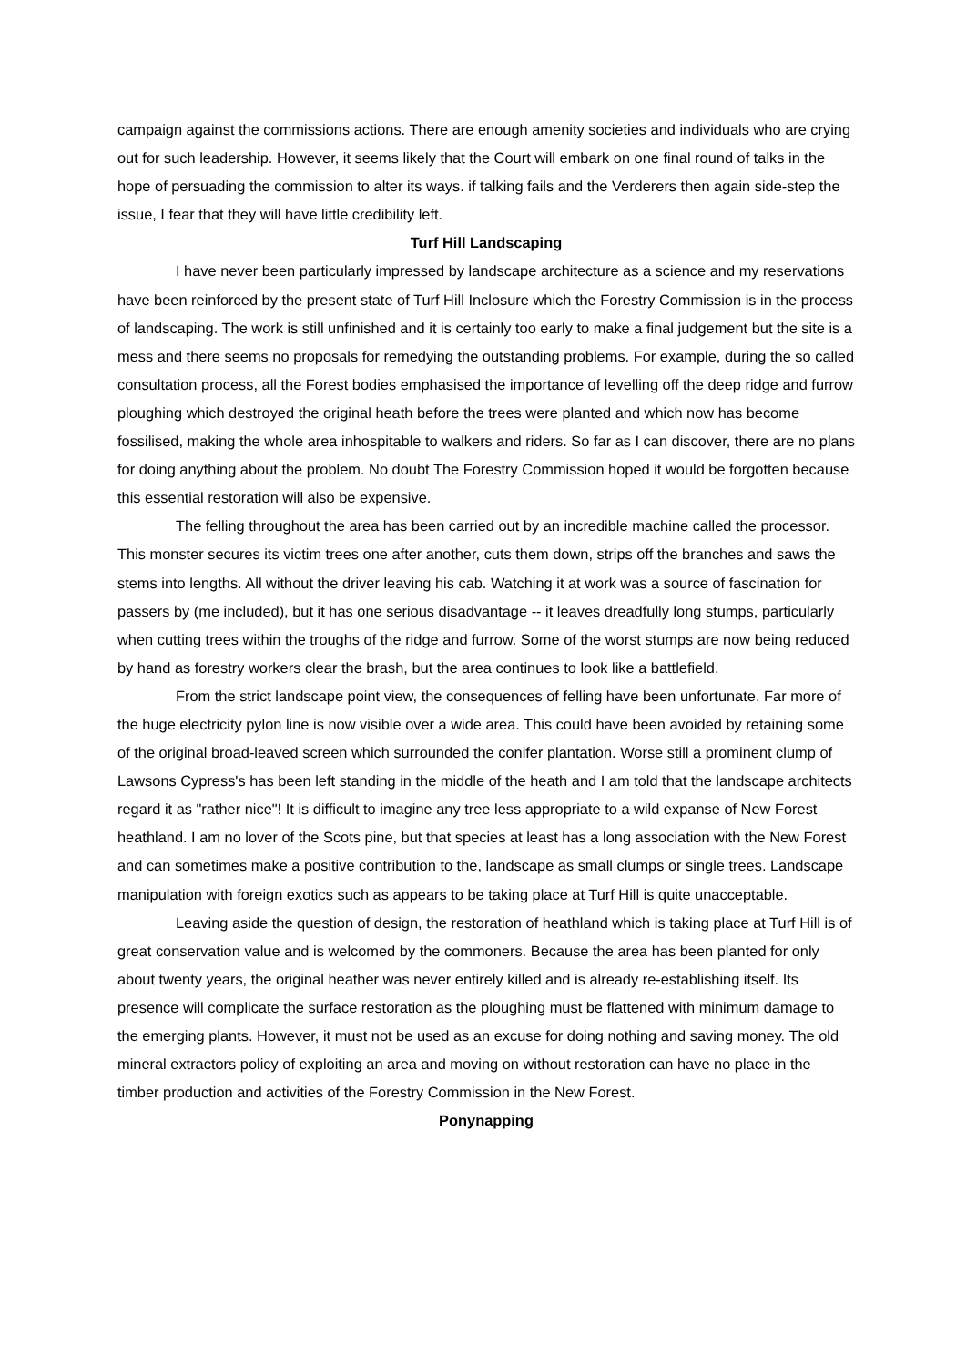campaign against the commissions actions. There are enough amenity societies and individuals who are crying out for such leadership. However, it seems likely that the Court will embark on one final round of talks in the hope of persuading the commission to alter its ways. if talking fails and the Verderers then again side-step the issue, I fear that they will have little credibility left.
Turf Hill Landscaping
I have never been particularly impressed by landscape architecture as a science and my reservations have been reinforced by the present state of Turf Hill Inclosure which the Forestry Commission is in the process of landscaping. The work is still unfinished and it is certainly too early to make a final judgement but the site is a mess and there seems no proposals for remedying the outstanding problems. For example, during the so called consultation process, all the Forest bodies emphasised the importance of levelling off the deep ridge and furrow ploughing which destroyed the original heath before the trees were planted and which now has become fossilised, making the whole area inhospitable to walkers and riders. So far as I can discover, there are no plans for doing anything about the problem. No doubt The Forestry Commission hoped it would be forgotten because this essential restoration will also be expensive.
The felling throughout the area has been carried out by an incredible machine called the processor. This monster secures its victim trees one after another, cuts them down, strips off the branches and saws the stems into lengths. All without the driver leaving his cab. Watching it at work was a source of fascination for passers by (me included), but it has one serious disadvantage -- it leaves dreadfully long stumps, particularly when cutting trees within the troughs of the ridge and furrow. Some of the worst stumps are now being reduced by hand as forestry workers clear the brash, but the area continues to look like a battlefield.
From the strict landscape point view, the consequences of felling have been unfortunate. Far more of the huge electricity pylon line is now visible over a wide area. This could have been avoided by retaining some of the original broad-leaved screen which surrounded the conifer plantation. Worse still a prominent clump of Lawsons Cypress's has been left standing in the middle of the heath and I am told that the landscape architects regard it as "rather nice"! It is difficult to imagine any tree less appropriate to a wild expanse of New Forest heathland. I am no lover of the Scots pine, but that species at least has a long association with the New Forest and can sometimes make a positive contribution to the, landscape as small clumps or single trees. Landscape manipulation with foreign exotics such as appears to be taking place at Turf Hill is quite unacceptable.
Leaving aside the question of design, the restoration of heathland which is taking place at Turf Hill is of great conservation value and is welcomed by the commoners. Because the area has been planted for only about twenty years, the original heather was never entirely killed and is already re-establishing itself. Its presence will complicate the surface restoration as the ploughing must be flattened with minimum damage to the emerging plants. However, it must not be used as an excuse for doing nothing and saving money. The old mineral extractors policy of exploiting an area and moving on without restoration can have no place in the timber production and activities of the Forestry Commission in the New Forest.
Ponynapping